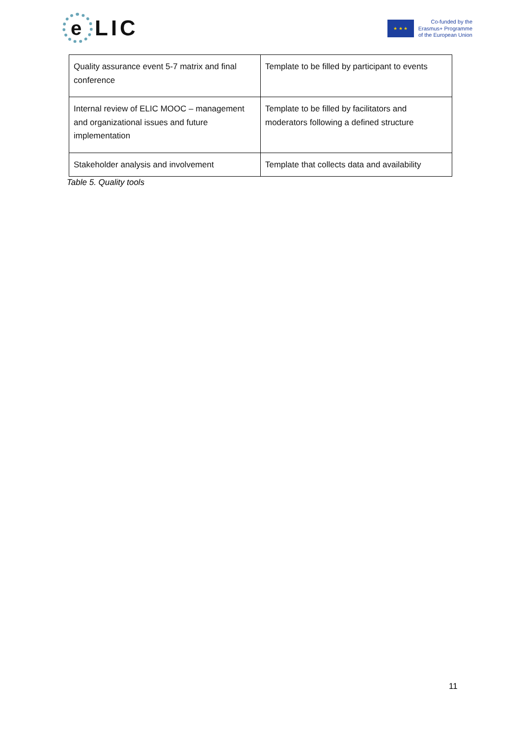e
LIC
★ ★ ★
Co-funded by the
Erasmus+ Programme
of the European Union
| Quality assurance event 5-7 matrix and final conference | Template to be filled by participant to events |
| Internal review of ELIC MOOC – management and organizational issues and future implementation | Template to be filled by facilitators and moderators following a defined structure |
| Stakeholder analysis and involvement | Template that collects data and availability |
Table 5. Quality tools
11